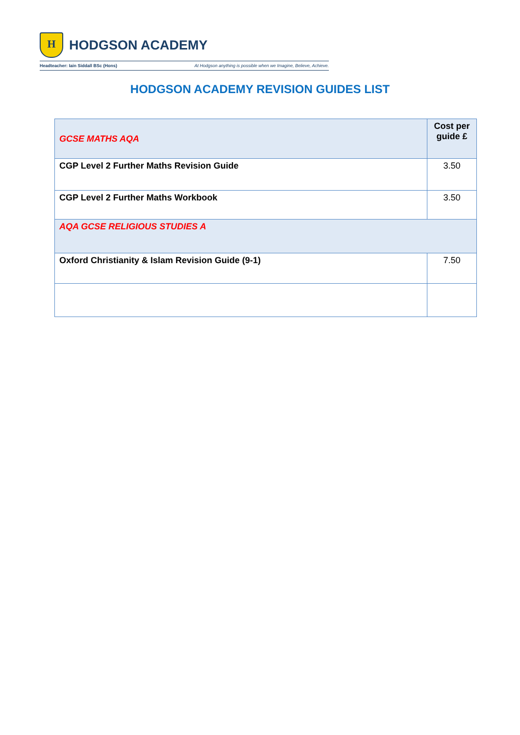H
HODGSON ACADEMY
Headteacher: Iain Siddall BSc (Hons) At Hodgson anything is possible when we Imagine, Believe, Achieve.
HODGSON ACADEMY REVISION GUIDES LIST
| GCSE MATHS AQA | Cost per guide £ |
| CGP Level 2 Further Maths Revision Guide | 3.50 |
| CGP Level 2 Further Maths Workbook | 3.50 |
| AQA GCSE RELIGIOUS STUDIES A | |
| Oxford Christianity & Islam Revision Guide (9-1) | 7.50 |